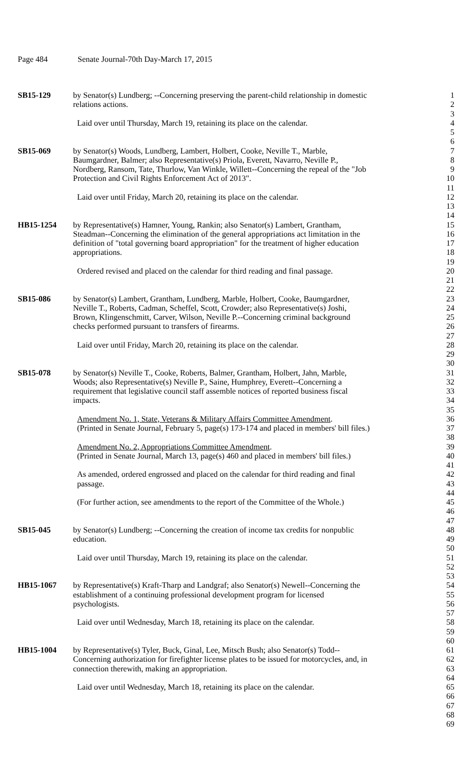Page 484 Senate Journal-70th Day-March 17, 2015
| SB15-129 | by Senator(s) Lundberg; --Concerning preserving the parent-child relationship in domestic | 1 |
| | relations actions. | 2 |
| | | 3 |
| | Laid over until Thursday, March 19, retaining its place on the calendar. | 4 |
| | | 5 |
| | | 6 |
| SB15-069 | by Senator(s) Woods, Lundberg, Lambert, Holbert, Cooke, Neville T., Marble, | 7 |
| | Baumgardner, Balmer; also Representative(s) Priola, Everett, Navarro, Neville P., | 8 |
| | Nordberg, Ransom, Tate, Thurlow, Van Winkle, Willett--Concerning the repeal of the "Job | 9 |
| | Protection and Civil Rights Enforcement Act of 2013". | 10 |
| | | 11 |
| | Laid over until Friday, March 20, retaining its place on the calendar. | 12 |
| | | 13 |
| | | 14 |
| HB15-1254 | by Representative(s) Hamner, Young, Rankin; also Senator(s) Lambert, Grantham, | 15 |
| | Steadman--Concerning the elimination of the general appropriations act limitation in the | 16 |
| | definition of "total governing board appropriation" for the treatment of higher education | 17 |
| | appropriations. | 18 |
| | | 19 |
| | Ordered revised and placed on the calendar for third reading and final passage. | 20 |
| | | 21 |
| | | 22 |
| SB15-086 | by Senator(s) Lambert, Grantham, Lundberg, Marble, Holbert, Cooke, Baumgardner, | 23 |
| | Neville T., Roberts, Cadman, Scheffel, Scott, Crowder; also Representative(s) Joshi, | 24 |
| | Brown, Klingenschmitt, Carver, Wilson, Neville P.--Concerning criminal background | 25 |
| | checks performed pursuant to transfers of firearms. | 26 |
| | | 27 |
| | Laid over until Friday, March 20, retaining its place on the calendar. | 28 |
| | | 29 |
| | | 30 |
| SB15-078 | by Senator(s) Neville T., Cooke, Roberts, Balmer, Grantham, Holbert, Jahn, Marble, | 31 |
| | Woods; also Representative(s) Neville P., Saine, Humphrey, Everett--Concerning a | 32 |
| | requirement that legislative council staff assemble notices of reported business fiscal | 33 |
| | impacts. | 34 |
| | | 35 |
| | Amendment No. 1, State, Veterans & Military Affairs Committee Amendment . | 36 |
| | (Printed in Senate Journal, February 5, page(s) 173-174 and placed in members' bill files.) | 37 |
| | | 38 |
| | Amendment No. 2, Appropriations Committee Amendment . | 39 |
| | (Printed in Senate Journal, March 13, page(s) 460 and placed in members' bill files.) | 40 |
| | | 41 |
| | As amended, ordered engrossed and placed on the calendar for third reading and final | 42 |
| | passage. | 43 |
| | | 44 |
| | (For further action, see amendments to the report of the Committee of the Whole.) | 45 |
| | | 46 |
| | | 47 |
| SB15-045 | by Senator(s) Lundberg; --Concerning the creation of income tax credits for nonpublic | 48 |
| | education. | 49 |
| | | 50 |
| | Laid over until Thursday, March 19, retaining its place on the calendar. | 51 |
| | | 52 |
| | | 53 |
| HB15-1067 | by Representative(s) Kraft-Tharp and Landgraf; also Senator(s) Newell--Concerning the | 54 |
| | establishment of a continuing professional development program for licensed | 55 |
| | psychologists. | 56 |
| | | 57 |
| | Laid over until Wednesday, March 18, retaining its place on the calendar. | 58 |
| | | 59 |
| | | 60 |
| HB15-1004 | by Representative(s) Tyler, Buck, Ginal, Lee, Mitsch Bush; also Senator(s) Todd-- | 61 |
| | Concerning authorization for firefighter license plates to be issued for motorcycles, and, in | 62 |
| | connection therewith, making an appropriation. | 63 |
| | | 64 |
| | Laid over until Wednesday, March 18, retaining its place on the calendar. | 65 |
| | | 66 |
| | | 67 |
| | | 68 |
| | | 69 |